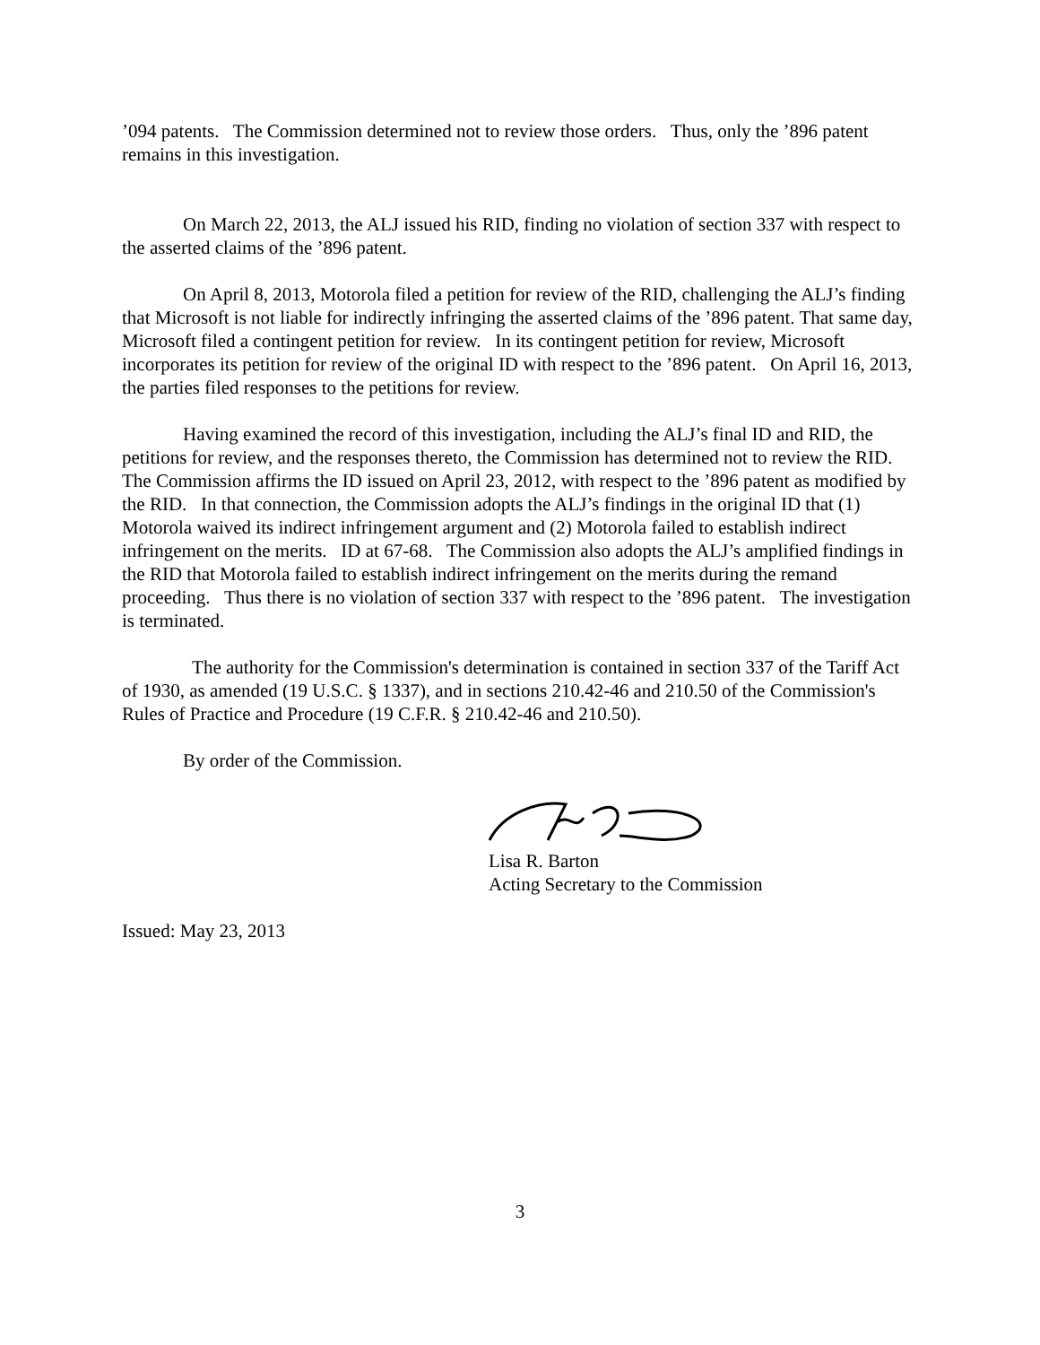’094 patents. The Commission determined not to review those orders. Thus, only the ’896 patent remains in this investigation.
On March 22, 2013, the ALJ issued his RID, finding no violation of section 337 with respect to the asserted claims of the ’896 patent.
On April 8, 2013, Motorola filed a petition for review of the RID, challenging the ALJ’s finding that Microsoft is not liable for indirectly infringing the asserted claims of the ’896 patent. That same day, Microsoft filed a contingent petition for review. In its contingent petition for review, Microsoft incorporates its petition for review of the original ID with respect to the ’896 patent. On April 16, 2013, the parties filed responses to the petitions for review.
Having examined the record of this investigation, including the ALJ’s final ID and RID, the petitions for review, and the responses thereto, the Commission has determined not to review the RID. The Commission affirms the ID issued on April 23, 2012, with respect to the ’896 patent as modified by the RID. In that connection, the Commission adopts the ALJ’s findings in the original ID that (1) Motorola waived its indirect infringement argument and (2) Motorola failed to establish indirect infringement on the merits. ID at 67-68. The Commission also adopts the ALJ’s amplified findings in the RID that Motorola failed to establish indirect infringement on the merits during the remand proceeding. Thus there is no violation of section 337 with respect to the ’896 patent. The investigation is terminated.
The authority for the Commission's determination is contained in section 337 of the Tariff Act of 1930, as amended (19 U.S.C. § 1337), and in sections 210.42-46 and 210.50 of the Commission's Rules of Practice and Procedure (19 C.F.R. § 210.42-46 and 210.50).
By order of the Commission.
Lisa R. Barton
Acting Secretary to the Commission
Issued: May 23, 2013
3